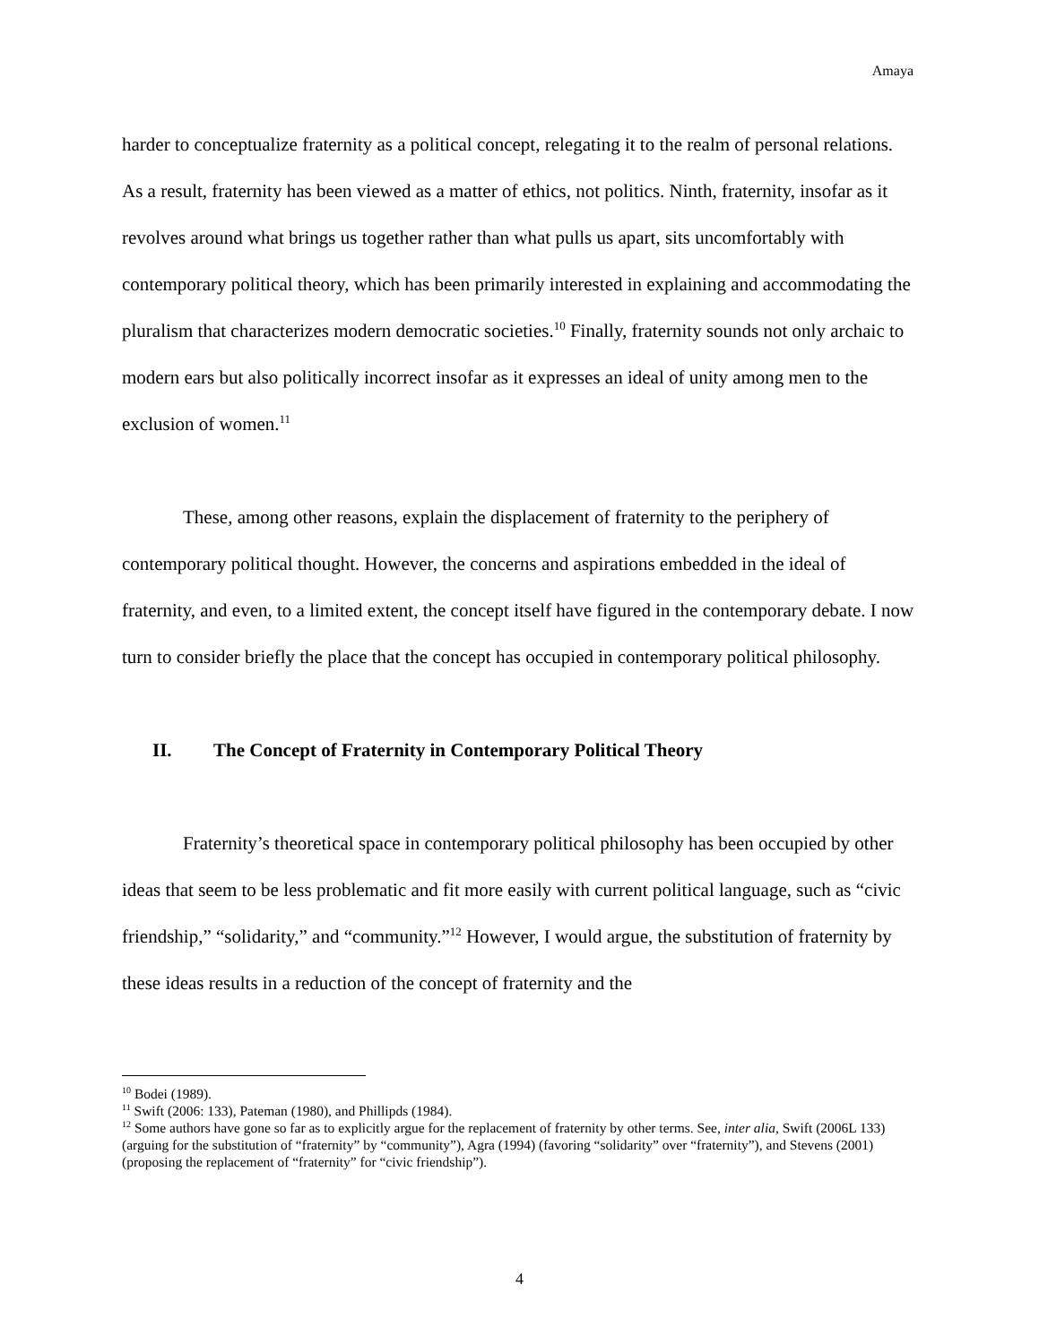Amaya
harder to conceptualize fraternity as a political concept, relegating it to the realm of personal relations. As a result, fraternity has been viewed as a matter of ethics, not politics. Ninth, fraternity, insofar as it revolves around what brings us together rather than what pulls us apart, sits uncomfortably with contemporary political theory, which has been primarily interested in explaining and accommodating the pluralism that characterizes modern democratic societies.<sup>10</sup> Finally, fraternity sounds not only archaic to modern ears but also politically incorrect insofar as it expresses an ideal of unity among men to the exclusion of women.<sup>11</sup>
These, among other reasons, explain the displacement of fraternity to the periphery of contemporary political thought. However, the concerns and aspirations embedded in the ideal of fraternity, and even, to a limited extent, the concept itself have figured in the contemporary debate. I now turn to consider briefly the place that the concept has occupied in contemporary political philosophy.
II. The Concept of Fraternity in Contemporary Political Theory
Fraternity’s theoretical space in contemporary political philosophy has been occupied by other ideas that seem to be less problematic and fit more easily with current political language, such as “civic friendship,” “solidarity,” and “community.”<sup>12</sup> However, I would argue, the substitution of fraternity by these ideas results in a reduction of the concept of fraternity and the
<sup>10</sup> Bodei (1989).
<sup>11</sup> Swift (2006: 133), Pateman (1980), and Phillipds (1984).
<sup>12</sup> Some authors have gone so far as to explicitly argue for the replacement of fraternity by other terms. See, inter alia, Swift (2006L 133) (arguing for the substitution of “fraternity” by “community”), Agra (1994) (favoring “solidarity” over “fraternity”), and Stevens (2001) (proposing the replacement of “fraternity” for “civic friendship”).
4